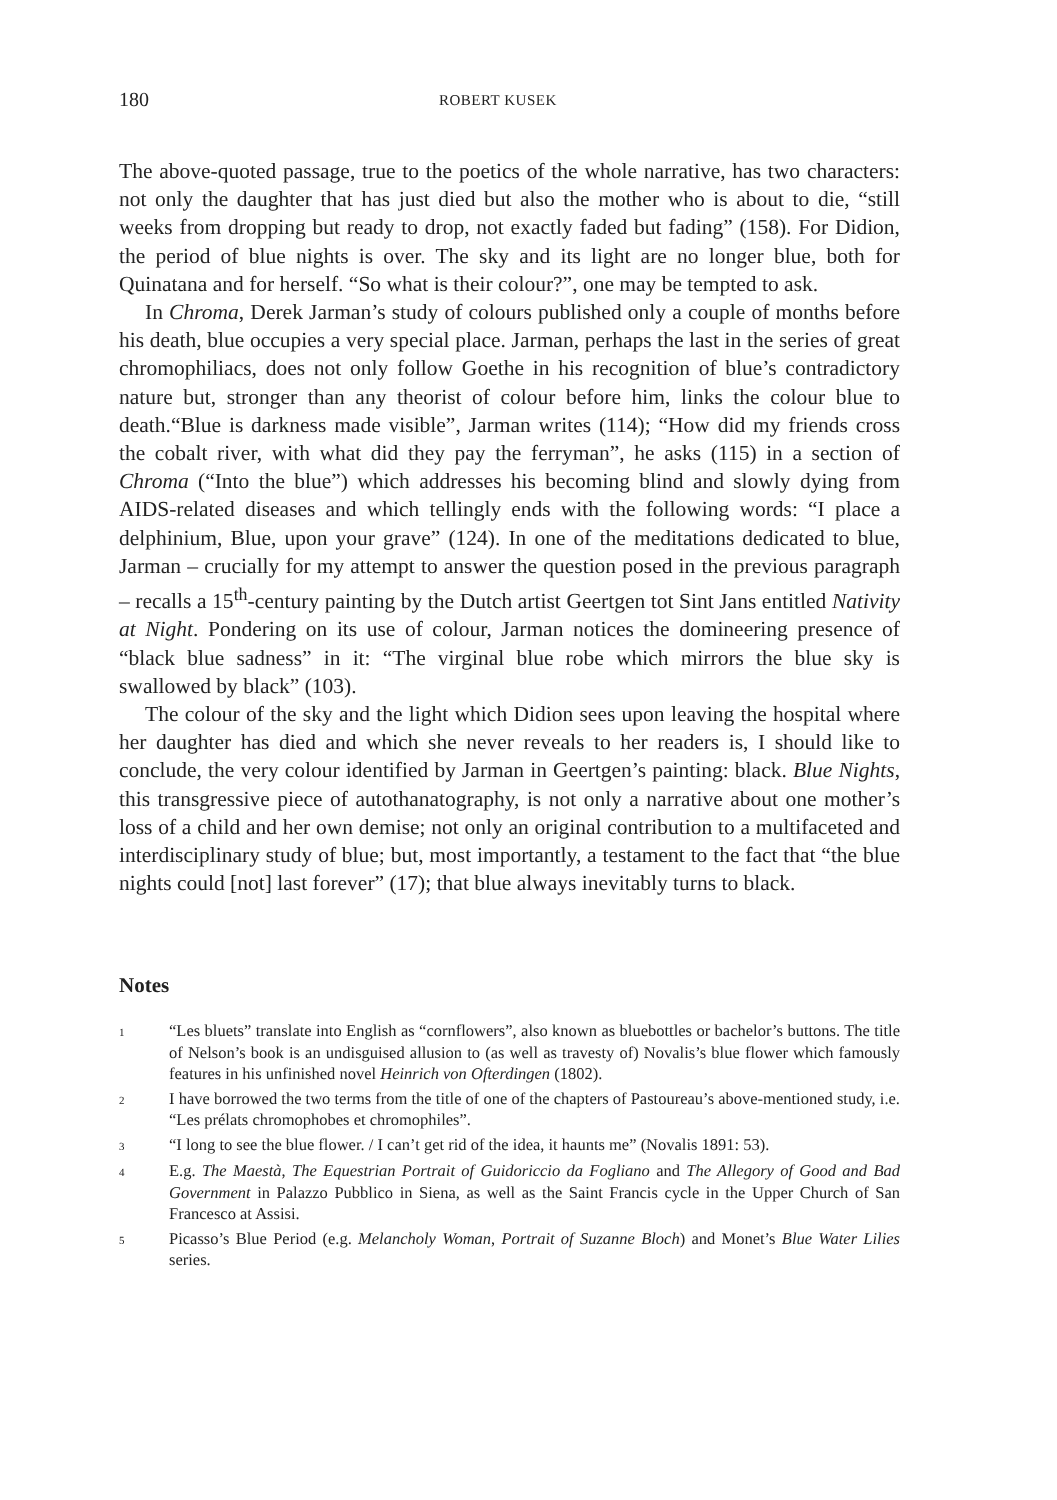180 ROBERT KUSEK
The above-quoted passage, true to the poetics of the whole narrative, has two characters: not only the daughter that has just died but also the mother who is about to die, “still weeks from dropping but ready to drop, not exactly faded but fading” (158). For Didion, the period of blue nights is over. The sky and its light are no longer blue, both for Quinatana and for herself. “So what is their colour?”, one may be tempted to ask.
In Chroma, Derek Jarman’s study of colours published only a couple of months before his death, blue occupies a very special place. Jarman, perhaps the last in the series of great chromophiliacs, does not only follow Goethe in his recognition of blue’s contradictory nature but, stronger than any theorist of colour before him, links the colour blue to death.“Blue is darkness made visible”, Jarman writes (114); “How did my friends cross the cobalt river, with what did they pay the ferryman”, he asks (115) in a section of Chroma (“Into the blue”) which addresses his becoming blind and slowly dying from AIDS-related diseases and which tellingly ends with the following words: “I place a delphinium, Blue, upon your grave” (124). In one of the meditations dedicated to blue, Jarman – crucially for my attempt to answer the question posed in the previous paragraph – recalls a 15<sup>th</sup>-century painting by the Dutch artist Geertgen tot Sint Jans entitled Nativity at Night. Pondering on its use of colour, Jarman notices the domineering presence of “black blue sadness” in it: “The virginal blue robe which mirrors the blue sky is swallowed by black” (103).
The colour of the sky and the light which Didion sees upon leaving the hospital where her daughter has died and which she never reveals to her readers is, I should like to conclude, the very colour identified by Jarman in Geertgen’s painting: black. Blue Nights, this transgressive piece of autothanatography, is not only a narrative about one mother’s loss of a child and her own demise; not only an original contribution to a multifaceted and interdisciplinary study of blue; but, most importantly, a testament to the fact that “the blue nights could [not] last forever” (17); that blue always inevitably turns to black.
Notes
1 “Les bluets” translate into English as “cornflowers”, also known as bluebottles or bachelor’s buttons. The title of Nelson’s book is an undisguised allusion to (as well as travesty of) Novalis’s blue flower which famously features in his unfinished novel Heinrich von Ofterdingen (1802).
2 I have borrowed the two terms from the title of one of the chapters of Pastoureau’s above-mentioned study, i.e. “Les prélats chromophobes et chromophiles”.
3 “I long to see the blue flower. / I can’t get rid of the idea, it haunts me” (Novalis 1891: 53).
4 E.g. The Maestà, The Equestrian Portrait of Guidoriccio da Fogliano and The Allegory of Good and Bad Government in Palazzo Pubblico in Siena, as well as the Saint Francis cycle in the Upper Church of San Francesco at Assisi.
5 Picasso’s Blue Period (e.g. Melancholy Woman, Portrait of Suzanne Bloch) and Monet’s Blue Water Lilies series.